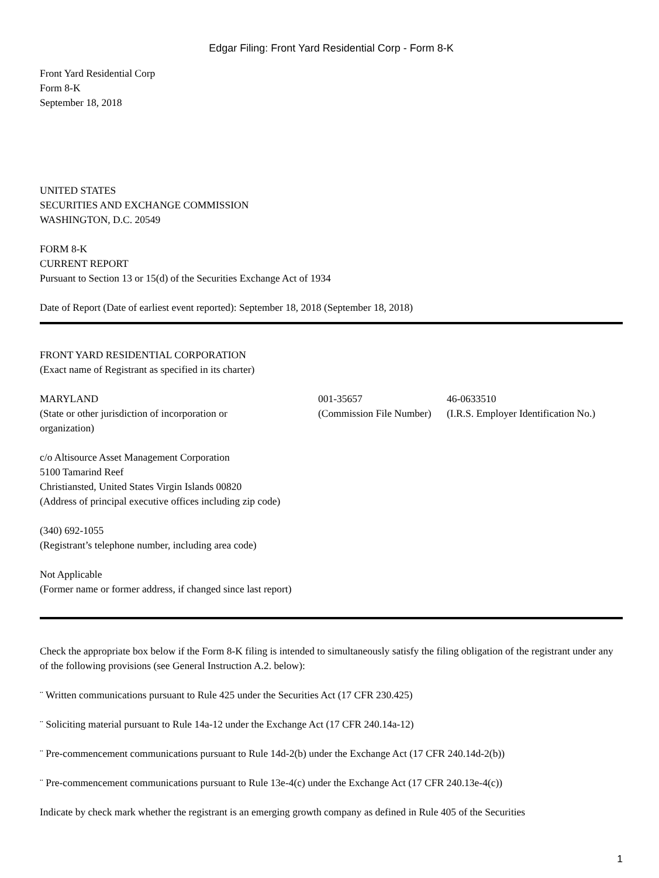Edgar Filing: Front Yard Residential Corp - Form 8-K
Front Yard Residential Corp
Form 8-K
September 18, 2018
UNITED STATES
SECURITIES AND EXCHANGE COMMISSION
WASHINGTON, D.C. 20549
FORM 8-K
CURRENT REPORT
Pursuant to Section 13 or 15(d) of the Securities Exchange Act of 1934
Date of Report (Date of earliest event reported): September 18, 2018 (September 18, 2018)
FRONT YARD RESIDENTIAL CORPORATION
(Exact name of Registrant as specified in its charter)
| MARYLAND (State or other jurisdiction of incorporation or organization) | | 001-35657 (Commission File Number) | 46-0633510 (I.R.S. Employer Identification No.) |
c/o Altisource Asset Management Corporation
5100 Tamarind Reef
Christiansted, United States Virgin Islands 00820
(Address of principal executive offices including zip code)
(340) 692-1055
(Registrant’s telephone number, including area code)
Not Applicable
(Former name or former address, if changed since last report)
Check the appropriate box below if the Form 8-K filing is intended to simultaneously satisfy the filing obligation of the registrant under any of the following provisions (see General Instruction A.2. below):
¨ Written communications pursuant to Rule 425 under the Securities Act (17 CFR 230.425)
¨ Soliciting material pursuant to Rule 14a-12 under the Exchange Act (17 CFR 240.14a-12)
¨ Pre-commencement communications pursuant to Rule 14d-2(b) under the Exchange Act (17 CFR 240.14d-2(b))
¨ Pre-commencement communications pursuant to Rule 13e-4(c) under the Exchange Act (17 CFR 240.13e-4(c))
Indicate by check mark whether the registrant is an emerging growth company as defined in Rule 405 of the Securities
1